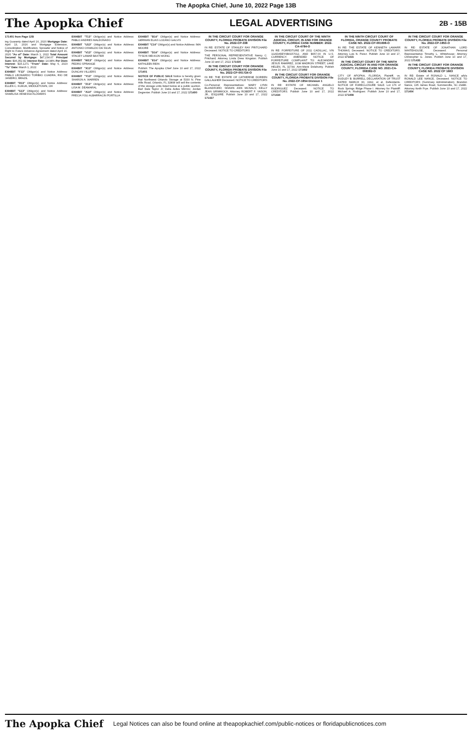The Apopka Chief, June 10, 2022 Page 13B
The Apopka Chief LEGAL ADVERTISING 2B - 15B
171401 from Page 12B
ing Guaranty dated April 16, 2020 Mortgage Date: April 13, 2016 and Mortgage Extension, Consolidation, Modification, Spreader and Notice of Right to Future Advance Agreement dated April 16, 2020 "As of" Date: March 1, 2022 Total Amount Secured by Mortgage: $47,234.07 Principal Sum: $36,352.82 Interest Rate: 14.98% Per Diem Interest: $15.1271 "From" Date: May 6, 2020 "To" Date: March 1, 2022
EXHIBIT "F13" Obligor(s) and Notice Address: PABLO LEONARDO TORIBIO CUADRA, RIO DE JANEIRO, BRAZIL
EXHIBIT "R13" Obligor(s) and Notice Address: ELLEN C. KUKUK, MIDDLETOWN, OH
EXHIBIT "S13" Obligor(s) and Notice Address: SHARLISA VENESSA FLOWERS
EXHIBIT "T13" Obligor(s) and Notice Address: PABLO ANDRES MALDONADO
EXHIBIT "U13" Obligor(s) and Notice Address: ANTONIO OSWALDO DA SILVA
EXHIBIT "V13" Obligor(s) and Notice Address: STACEY LAMAR BAXTER
EXHIBIT "W13" Obligor(s) and Notice Address: PEDRO SPRANGE
EXHIBIT "X13" Obligor(s) and Notice Address: DUNCAN VILLIERS
EXHIBIT "Y13" Obligor(s) and Notice Address: SHARON A. WARREN
EXHIBIT "Z13" Obligor(s) and Notice Address: LISA M. DEAMARAL
EXHIBIT "A14" Obligor(s) and Notice Address: FRECIA YOLI ALBARRACIN PORTILLA
EXHIBIT "B14" Obligor(s) and Notice Address: GERMAN ELIAS LOZANO GALVIS
EXHIBIT "C14" Obligor(s) and Notice Address: IMA MOORE
EXHIBIT "D14" Obligor(s) and Notice Address: TYSON WEI-KON WONG
EXHIBIT "E14" Obligor(s) and Notice Address: KATHLEEN REIN
Publish: The Apopka Chief June 10 and 17, 2022 171401
NOTICE OF PUBLIC SALE Notice is hereby given that Northwest Orlando Storage at 5330 N. Pine Hills Road, Orlando, FL 32808 will sell the contents of the storage units listed below at a public auction. Earl Dale Taylor Jr; Delia Aviles Mirrriro; Jordan Degrenier. Publish June 10 and 17, 2022 171400
IN THE CIRCUIT COURT FOR ORANGE COUNTY, FLORIDA PROBATE DIVISION File No. 2022-CP-338
IN RE: ESTATE OF STANLEY RAY PRITCHARD Deceased. NOTICE TO CREDITORS
THE PERSONAL REPRESENTATIVE Nancy C. Pritchard; Attorney Linda Drew Kingston. Publish June 10 and 17, 2022 171430
IN THE CIRCUIT COURT FOR ORANGE COUNTY, FLORIDA PROBATE DIVISION File No. 2022-CP-001724-O
IN RE: THE ESTATE OF CATHERINE DOREEN GALLAGHER Deceased. NOTICE TO CREDITORS
Co-Personal Representatives: MARY LYNN BLANDFORD; SHAWN ANN MCNALS; KELLY JEAN GRIMMOCK. Attorney ROBERT F. VASON, JR., ESQUIRE. Publish June 10 and 17, 2022 171437
IN THE CIRCUIT COURT OF THE NINTH JUDICIAL CIRCUIT, IN AND FOR ORANGE COUNTY, FLORIDA CASE NUMBER: 2022-CA-4784-O
IN RE: FORFEITURE OF 2011 CADILLAC, VIN 1G6DA5EY0B0157012, AND $657.00 IN U.S. CURRENCY. AMENDED NOTICE OF FORFEITURE COMPLAINT TO: ALEJANDRO JESUS RAMIREZ, 1038 MADRON STREET, LAKE HELEN, FL 32744. Ann-Marie Delahunty. Publish June 10 and 17, 2022 171402
IN THE CIRCUIT COURT FOR ORANGE COUNTY, FLORIDA PROBATE DIVISION File No. 2022-CP-1854 Division 1
IN RE: ESTATE OF MICHAEL ANGELO RODRIGUEZ Deceased. NOTICE TO CREDITORS. Publish June 10 and 17, 2022 171434
IN THE NINTH CIRCUIT COURT OF FLORIDA, ORANGE COUNTY PROBATE CASE NO. 2022-CP-001698-O
IN RE: THE ESTATE OF KENNETH LAMARR THOMAS, Deceased. NOTICE TO CREDITORS. Attorney Luis N. Perez. Publish June 10 and 17, 2022 171415
IN THE CIRCUIT COURT OF THE NINTH JUDICIAL CIRCUIT IN AND FOR ORANGE COUNTY, FLORIDA CASE NO. 2021-CA-008382-O
CITY OF APOPKA, FLORIDA, Plaintiff, vs. DUDLEY B. BURRELL DECLARATION OF TRUST DATED MARCH 30, 1992, et al. Defendants. NOTICE OF FORECLOSURE SALE. Lot 176 of Rock Springs Ridge Phase I. Attorney for Plaintiff: Michael A. Rodriguez. Publish June 10 and 17, 2022 171408
IN THE CIRCUIT COURT FOR ORANGE COUNTY, FLORIDA PROBATE DIVISION File No. 2022-CP-1853-O
IN RE: ESTATE OF JONATHAN LORD WHITEHOUSE, Deceased. Personal Representative Timothy L. Whitehouse; Attorney Christopher G. Jones. Publish June 10 and 17, 2022 171435
IN THE CIRCUIT COURT FOR ORANGE COUNTY, FLORIDA PROBATE DIVISION CASE NO. 2022 CP 1663
IN RE: Estate of RONALD L. NANCE a/k/a RONALD LEE NANCE, Deceased. NOTICE TO CREDITORS (Summary Administration). Brandon Nance, 135 James Road, Summerville, SC 29486. Attorney Keith Frye. Publish June 10 and 17, 2022 171404
The Apopka Chief Legal Notices can also be found online at theapopkachief.com/public-notices or floridapublicnotices.com